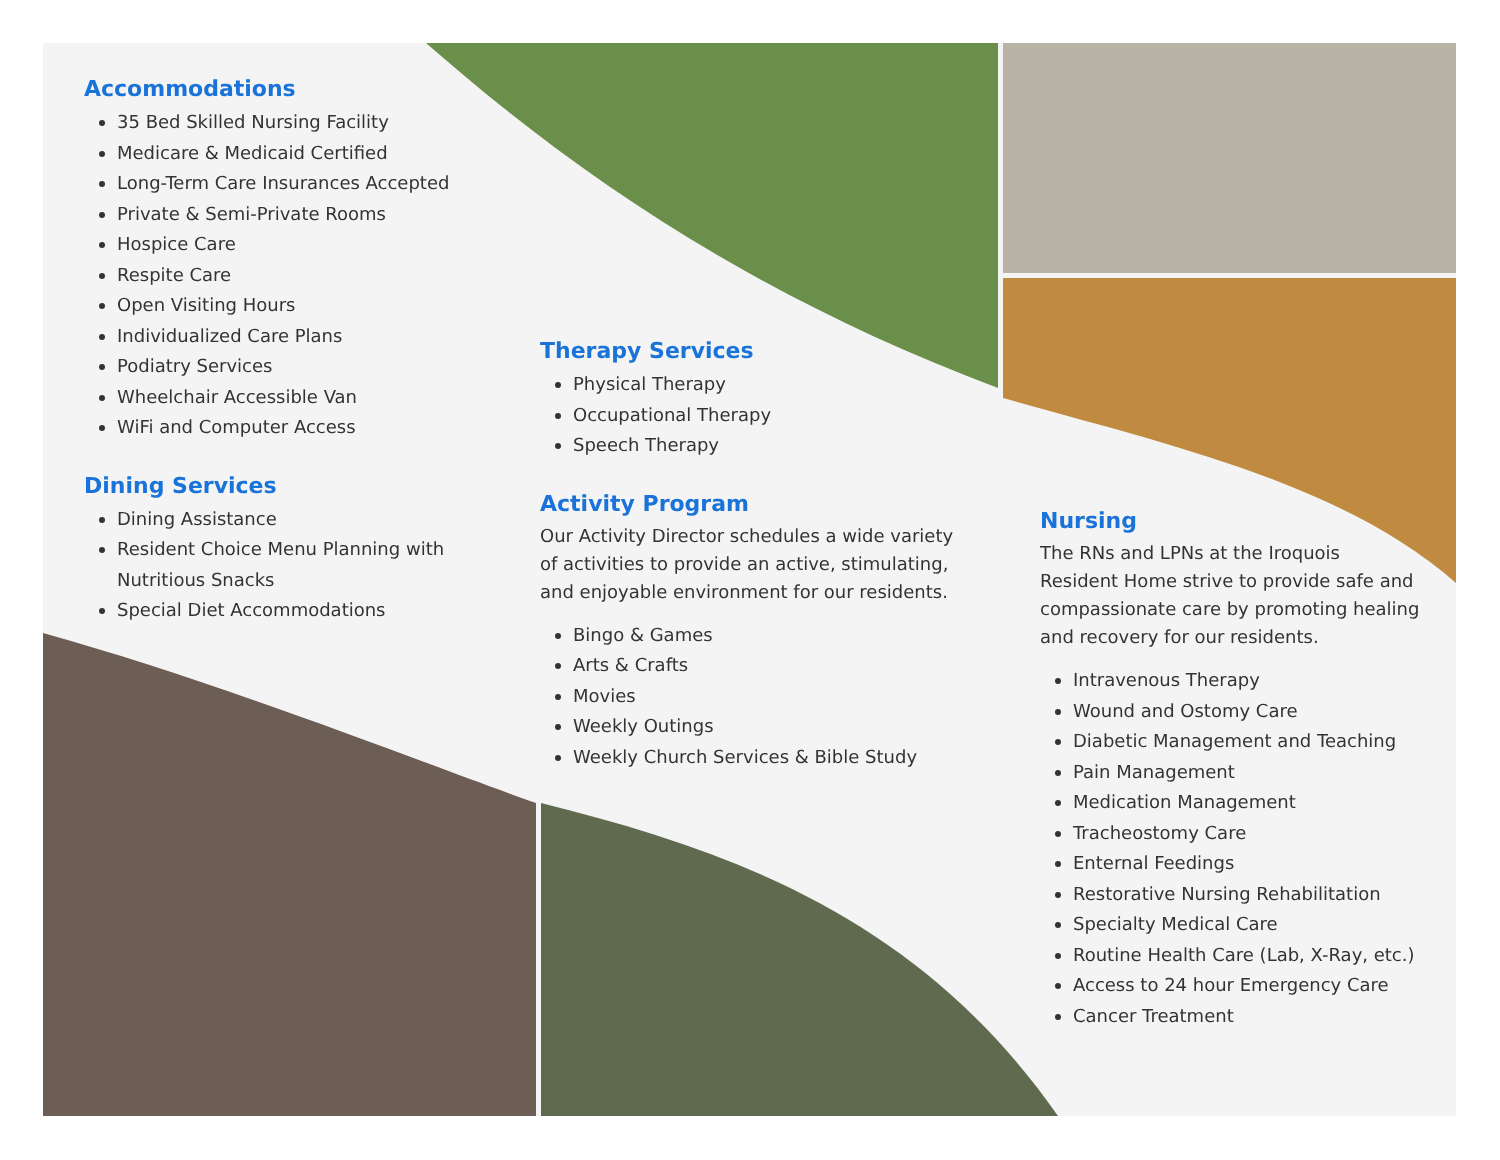Accommodations
35 Bed Skilled Nursing Facility
Medicare & Medicaid Certified
Long-Term Care Insurances Accepted
Private & Semi-Private Rooms
Hospice Care
Respite Care
Open Visiting Hours
Individualized Care Plans
Podiatry Services
Wheelchair Accessible Van
WiFi and Computer Access
Dining Services
Dining Assistance
Resident Choice Menu Planning with Nutritious Snacks
Special Diet Accommodations
Therapy Services
Physical Therapy
Occupational Therapy
Speech Therapy
Activity Program
Our Activity Director schedules a wide variety of activities to provide an active, stimulating, and enjoyable environment for our residents.
Bingo & Games
Arts & Crafts
Movies
Weekly Outings
Weekly Church Services & Bible Study
Nursing
The RNs and LPNs at the Iroquois Resident Home strive to provide safe and compassionate care by promoting healing and recovery for our residents.
Intravenous Therapy
Wound and Ostomy Care
Diabetic Management and Teaching
Pain Management
Medication Management
Tracheostomy Care
Enternal Feedings
Restorative Nursing Rehabilitation
Specialty Medical Care
Routine Health Care (Lab, X-Ray, etc.)
Access to 24 hour Emergency Care
Cancer Treatment